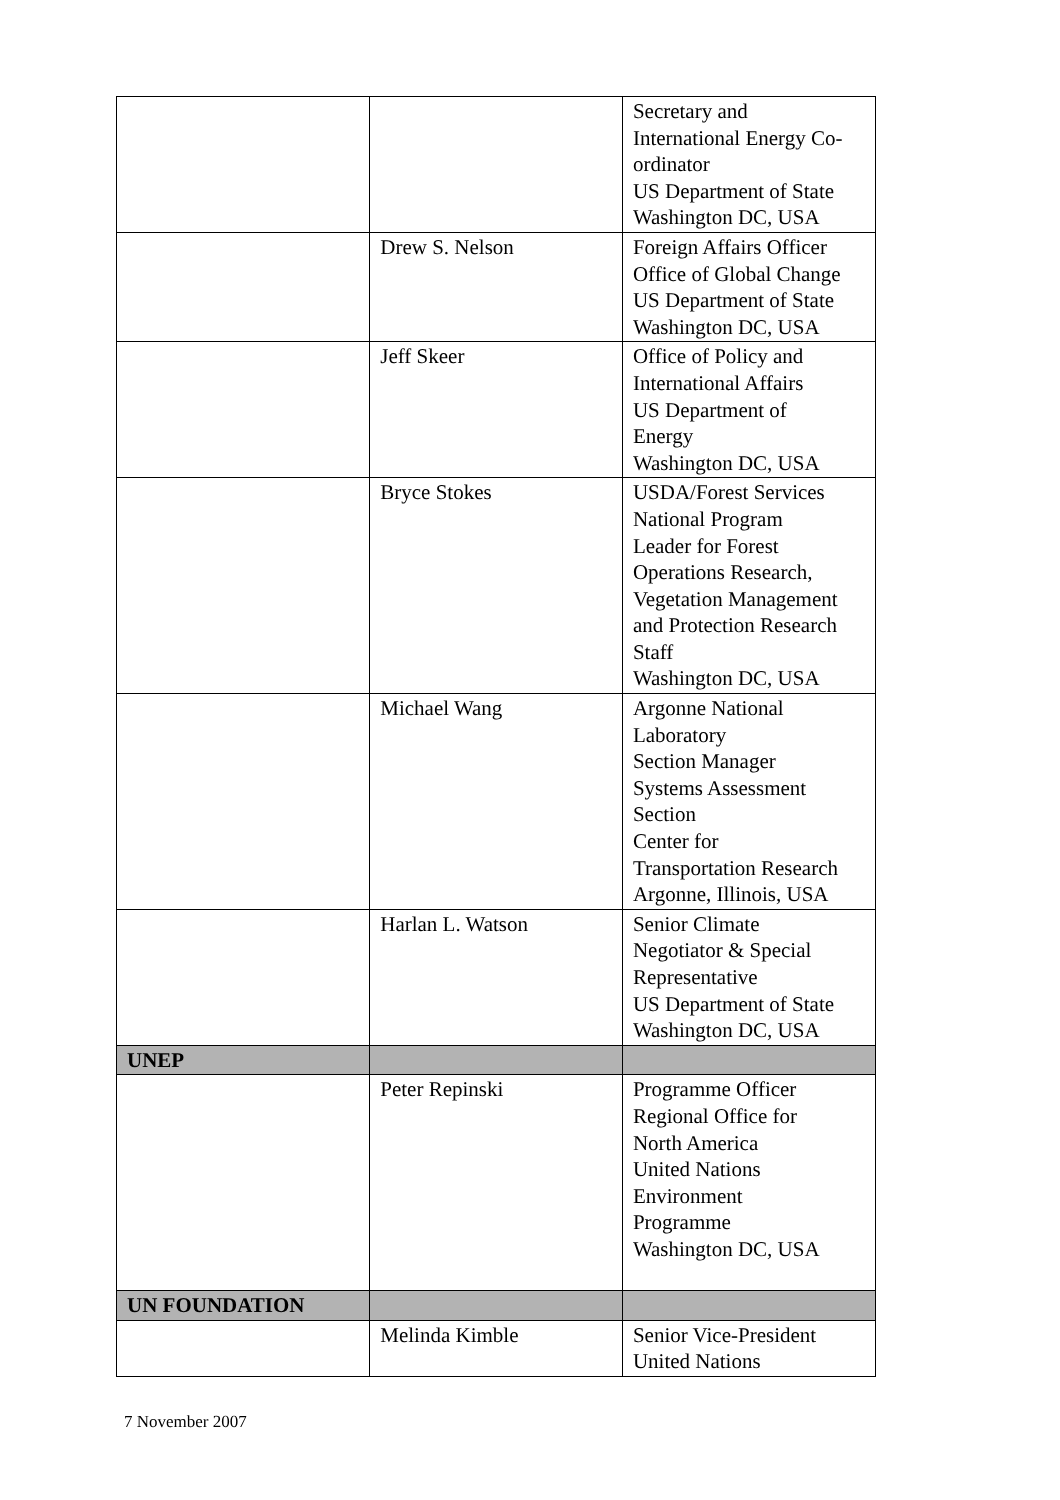| | | Secretary and International Energy Co-ordinator US Department of State Washington DC, USA |
| | Drew S. Nelson | Foreign Affairs Officer Office of Global Change US Department of State Washington DC, USA |
| | Jeff Skeer | Office of Policy and International Affairs US Department of Energy Washington DC, USA |
| | Bryce Stokes | USDA/Forest Services National Program Leader for Forest Operations Research, Vegetation Management and Protection Research Staff Washington DC, USA |
| | Michael Wang | Argonne National Laboratory Section Manager Systems Assessment Section Center for Transportation Research Argonne, Illinois, USA |
| | Harlan L. Watson | Senior Climate Negotiator & Special Representative US Department of State Washington DC, USA |
| UNEP | | |
| | Peter Repinski | Programme Officer Regional Office for North America United Nations Environment Programme Washington DC, USA |
| UN FOUNDATION | | |
| | Melinda Kimble | Senior Vice-President United Nations |
7 November 2007